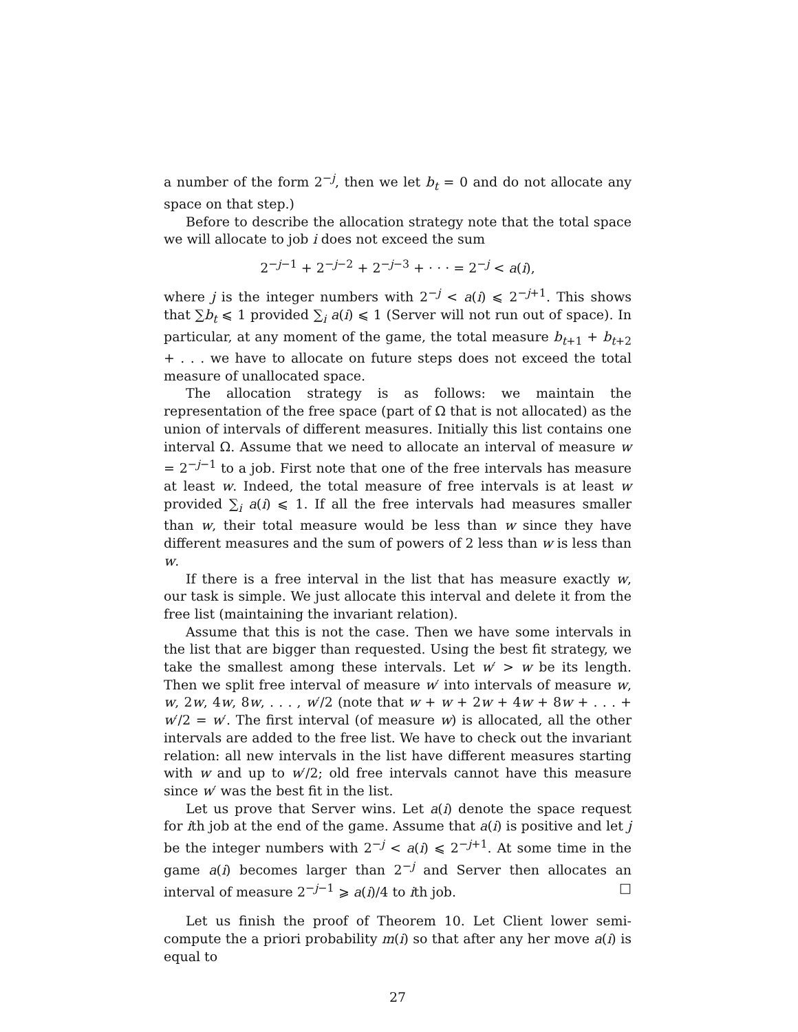a number of the form 2<sup>−j</sup>, then we let b<sub>t</sub> = 0 and do not allocate any space on that step.)
Before to describe the allocation strategy note that the total space we will allocate to job i does not exceed the sum
2<sup>−j−1</sup> + 2<sup>−j−2</sup> + 2<sup>−j−3</sup> + · · · = 2<sup>−j</sup> < a(i),
where j is the integer numbers with 2<sup>−j</sup> < a(i) ⩽ 2<sup>−j+1</sup>. This shows that ∑b<sub>t</sub> ⩽ 1 provided ∑<sub>i</sub> a(i) ⩽ 1 (Server will not run out of space). In particular, at any moment of the game, the total measure b<sub>t+1</sub> + b<sub>t+2</sub> + . . . we have to allocate on future steps does not exceed the total measure of unallocated space.
The allocation strategy is as follows: we maintain the representation of the free space (part of Ω that is not allocated) as the union of intervals of different measures. Initially this list contains one interval Ω. Assume that we need to allocate an interval of measure w = 2<sup>−j−1</sup> to a job. First note that one of the free intervals has measure at least w. Indeed, the total measure of free intervals is at least w provided ∑<sub>i</sub> a(i) ⩽ 1. If all the free intervals had measures smaller than w, their total measure would be less than w since they have different measures and the sum of powers of 2 less than w is less than w.
If there is a free interval in the list that has measure exactly w, our task is simple. We just allocate this interval and delete it from the free list (maintaining the invariant relation).
Assume that this is not the case. Then we have some intervals in the list that are bigger than requested. Using the best fit strategy, we take the smallest among these intervals. Let w′ > w be its length. Then we split free interval of measure w′ into intervals of measure w, w, 2w, 4w, 8w, . . . , w′/2 (note that w + w + 2w + 4w + 8w + . . . + w′/2 = w′. The first interval (of measure w) is allocated, all the other intervals are added to the free list. We have to check out the invariant relation: all new intervals in the list have different measures starting with w and up to w′/2; old free intervals cannot have this measure since w′ was the best fit in the list.
Let us prove that Server wins. Let a(i) denote the space request for ith job at the end of the game. Assume that a(i) is positive and let j be the integer numbers with 2<sup>−j</sup> < a(i) ⩽ 2<sup>−j+1</sup>. At some time in the game a(i) becomes larger than 2<sup>−j</sup> and Server then allocates an interval of measure 2<sup>−j−1</sup> ⩾ a(i)/4 to ith job. □
Let us finish the proof of Theorem 10. Let Client lower semi-compute the a priori probability m(i) so that after any her move a(i) is equal to
27